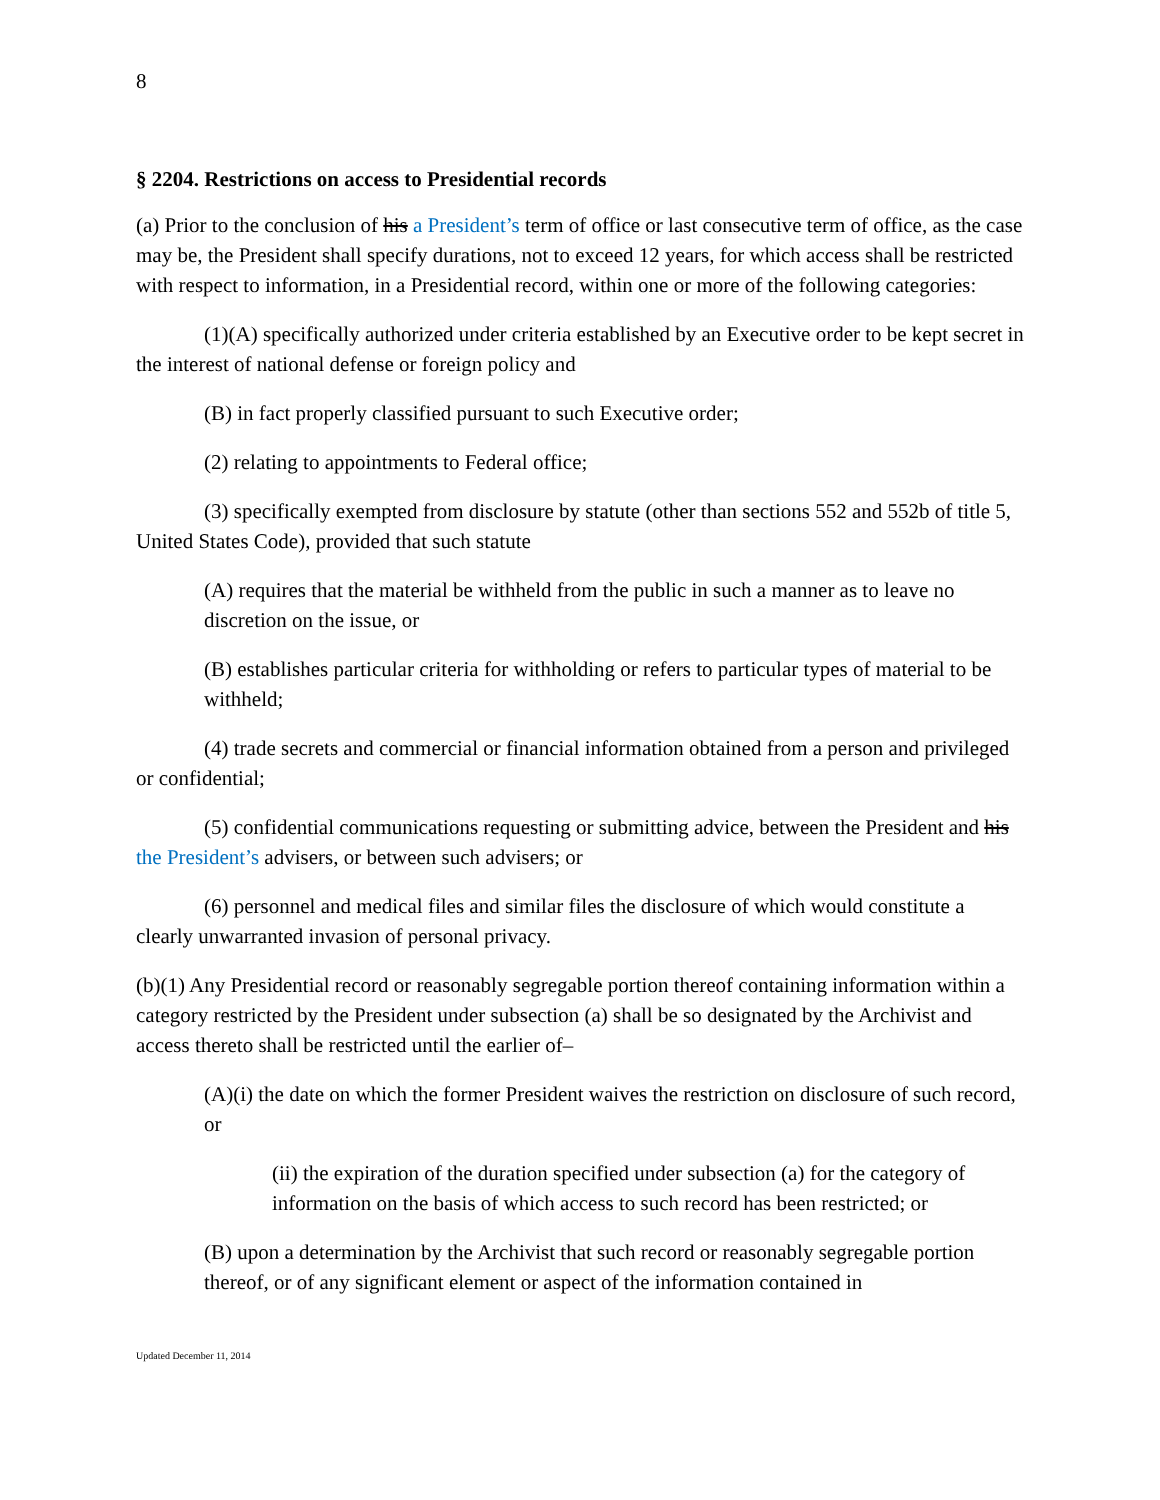8
§ 2204. Restrictions on access to Presidential records
(a) Prior to the conclusion of his a President’s term of office or last consecutive term of office, as the case may be, the President shall specify durations, not to exceed 12 years, for which access shall be restricted with respect to information, in a Presidential record, within one or more of the following categories:
(1)(A) specifically authorized under criteria established by an Executive order to be kept secret in the interest of national defense or foreign policy and
(B) in fact properly classified pursuant to such Executive order;
(2) relating to appointments to Federal office;
(3) specifically exempted from disclosure by statute (other than sections 552 and 552b of title 5, United States Code), provided that such statute
(A) requires that the material be withheld from the public in such a manner as to leave no discretion on the issue, or
(B) establishes particular criteria for withholding or refers to particular types of material to be withheld;
(4) trade secrets and commercial or financial information obtained from a person and privileged or confidential;
(5) confidential communications requesting or submitting advice, between the President and his the President’s advisers, or between such advisers; or
(6) personnel and medical files and similar files the disclosure of which would constitute a clearly unwarranted invasion of personal privacy.
(b)(1) Any Presidential record or reasonably segregable portion thereof containing information within a category restricted by the President under subsection (a) shall be so designated by the Archivist and access thereto shall be restricted until the earlier of–
(A)(i) the date on which the former President waives the restriction on disclosure of such record, or
(ii) the expiration of the duration specified under subsection (a) for the category of information on the basis of which access to such record has been restricted; or
(B) upon a determination by the Archivist that such record or reasonably segregable portion thereof, or of any significant element or aspect of the information contained in
Updated December 11, 2014